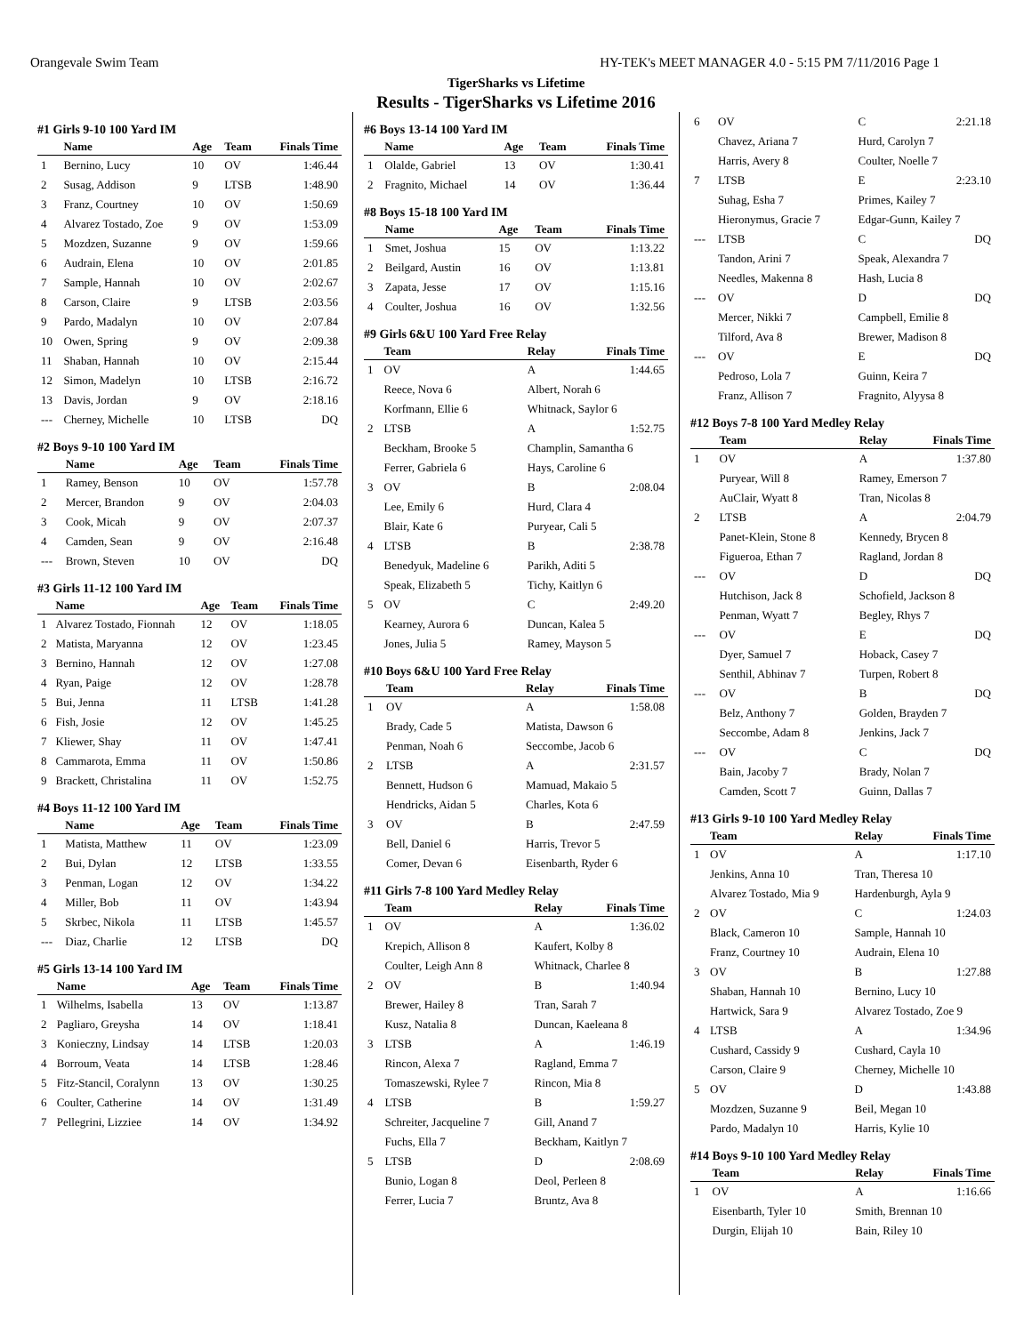Orangevale Swim Team HY-TEK's MEET MANAGER 4.0 - 5:15 PM 7/11/2016 Page 1
TigerSharks vs Lifetime
Results - TigerSharks vs Lifetime 2016
#1 Girls 9-10 100 Yard IM
| | Name | Age | Team | Finals Time |
| --- | --- | --- | --- | --- |
| 1 | Bernino, Lucy | 10 | OV | 1:46.44 |
| 2 | Susag, Addison | 9 | LTSB | 1:48.90 |
| 3 | Franz, Courtney | 10 | OV | 1:50.69 |
| 4 | Alvarez Tostado, Zoe | 9 | OV | 1:53.09 |
| 5 | Mozdzen, Suzanne | 9 | OV | 1:59.66 |
| 6 | Audrain, Elena | 10 | OV | 2:01.85 |
| 7 | Sample, Hannah | 10 | OV | 2:02.67 |
| 8 | Carson, Claire | 9 | LTSB | 2:03.56 |
| 9 | Pardo, Madalyn | 10 | OV | 2:07.84 |
| 10 | Owen, Spring | 9 | OV | 2:09.38 |
| 11 | Shaban, Hannah | 10 | OV | 2:15.44 |
| 12 | Simon, Madelyn | 10 | LTSB | 2:16.72 |
| 13 | Davis, Jordan | 9 | OV | 2:18.16 |
| --- | Cherney, Michelle | 10 | LTSB | DQ |
#2 Boys 9-10 100 Yard IM
| | Name | Age | Team | Finals Time |
| --- | --- | --- | --- | --- |
| 1 | Ramey, Benson | 10 | OV | 1:57.78 |
| 2 | Mercer, Brandon | 9 | OV | 2:04.03 |
| 3 | Cook, Micah | 9 | OV | 2:07.37 |
| 4 | Camden, Sean | 9 | OV | 2:16.48 |
| --- | Brown, Steven | 10 | OV | DQ |
#3 Girls 11-12 100 Yard IM
| | Name | Age | Team | Finals Time |
| --- | --- | --- | --- | --- |
| 1 | Alvarez Tostado, Fionnah | 12 | OV | 1:18.05 |
| 2 | Matista, Maryanna | 12 | OV | 1:23.45 |
| 3 | Bernino, Hannah | 12 | OV | 1:27.08 |
| 4 | Ryan, Paige | 12 | OV | 1:28.78 |
| 5 | Bui, Jenna | 11 | LTSB | 1:41.28 |
| 6 | Fish, Josie | 12 | OV | 1:45.25 |
| 7 | Kliewer, Shay | 11 | OV | 1:47.41 |
| 8 | Cammarota, Emma | 11 | OV | 1:50.86 |
| 9 | Brackett, Christalina | 11 | OV | 1:52.75 |
#4 Boys 11-12 100 Yard IM
| | Name | Age | Team | Finals Time |
| --- | --- | --- | --- | --- |
| 1 | Matista, Matthew | 11 | OV | 1:23.09 |
| 2 | Bui, Dylan | 12 | LTSB | 1:33.55 |
| 3 | Penman, Logan | 12 | OV | 1:34.22 |
| 4 | Miller, Bob | 11 | OV | 1:43.94 |
| 5 | Skrbec, Nikola | 11 | LTSB | 1:45.57 |
| --- | Diaz, Charlie | 12 | LTSB | DQ |
#5 Girls 13-14 100 Yard IM
| | Name | Age | Team | Finals Time |
| --- | --- | --- | --- | --- |
| 1 | Wilhelms, Isabella | 13 | OV | 1:13.87 |
| 2 | Pagliaro, Greysha | 14 | OV | 1:18.41 |
| 3 | Konieczny, Lindsay | 14 | LTSB | 1:20.03 |
| 4 | Borroum, Veata | 14 | LTSB | 1:28.46 |
| 5 | Fitz-Stancil, Coralynn | 13 | OV | 1:30.25 |
| 6 | Coulter, Catherine | 14 | OV | 1:31.49 |
| 7 | Pellegrini, Lizziee | 14 | OV | 1:34.92 |
#6 Boys 13-14 100 Yard IM
| | Name | Age | Team | Finals Time |
| --- | --- | --- | --- | --- |
| 1 | Olalde, Gabriel | 13 | OV | 1:30.41 |
| 2 | Fragnito, Michael | 14 | OV | 1:36.44 |
#8 Boys 15-18 100 Yard IM
| | Name | Age | Team | Finals Time |
| --- | --- | --- | --- | --- |
| 1 | Smet, Joshua | 15 | OV | 1:13.22 |
| 2 | Beilgard, Austin | 16 | OV | 1:13.81 |
| 3 | Zapata, Jesse | 17 | OV | 1:15.16 |
| 4 | Coulter, Joshua | 16 | OV | 1:32.56 |
#9 Girls 6&U 100 Yard Free Relay
| | Team | Relay | Finals Time |
| --- | --- | --- | --- |
| 1 | OV | A | 1:44.65 |
| | Reece, Nova 6 | Albert, Norah 6 | |
| | Korfmann, Ellie 6 | Whitnack, Saylor 6 | |
| 2 | LTSB | A | 1:52.75 |
| | Beckham, Brooke 5 | Champlin, Samantha 6 | |
| | Ferrer, Gabriela 6 | Hays, Caroline 6 | |
| 3 | OV | B | 2:08.04 |
| | Lee, Emily 6 | Hurd, Clara 4 | |
| | Blair, Kate 6 | Puryear, Cali 5 | |
| 4 | LTSB | B | 2:38.78 |
| | Benedyuk, Madeline 6 | Parikh, Aditi 5 | |
| | Speak, Elizabeth 5 | Tichy, Kaitlyn 6 | |
| 5 | OV | C | 2:49.20 |
| | Kearney, Aurora 6 | Duncan, Kalea 5 | |
| | Jones, Julia 5 | Ramey, Mayson 5 | |
#10 Boys 6&U 100 Yard Free Relay
| | Team | Relay | Finals Time |
| --- | --- | --- | --- |
| 1 | OV | A | 1:58.08 |
| | Brady, Cade 5 | Matista, Dawson 6 | |
| | Penman, Noah 6 | Seccombe, Jacob 6 | |
| 2 | LTSB | A | 2:31.57 |
| | Bennett, Hudson 6 | Mamuad, Makaio 5 | |
| | Hendricks, Aidan 5 | Charles, Kota 6 | |
| 3 | OV | B | 2:47.59 |
| | Bell, Daniel 6 | Harris, Trevor 5 | |
| | Comer, Devan 6 | Eisenbarth, Ryder 6 | |
#11 Girls 7-8 100 Yard Medley Relay
| | Team | Relay | Finals Time |
| --- | --- | --- | --- |
| 1 | OV | A | 1:36.02 |
| | Krepich, Allison 8 | Kaufert, Kolby 8 | |
| | Coulter, Leigh Ann 8 | Whitnack, Charlee 8 | |
| 2 | OV | B | 1:40.94 |
| | Brewer, Hailey 8 | Tran, Sarah 7 | |
| | Kusz, Natalia 8 | Duncan, Kaeleana 8 | |
| 3 | LTSB | A | 1:46.19 |
| | Rincon, Alexa 7 | Ragland, Emma 7 | |
| | Tomaszewski, Rylee 7 | Rincon, Mia 8 | |
| 4 | LTSB | B | 1:59.27 |
| | Schreiter, Jacqueline 7 | Gill, Anand 7 | |
| | Fuchs, Ella 7 | Beckham, Kaitlyn 7 | |
| 5 | LTSB | D | 2:08.69 |
| | Bunio, Logan 8 | Deol, Perleen 8 | |
| | Ferrer, Lucia 7 | Bruntz, Ava 8 | |
| 6 | OV | C | 2:21.18 |
| | Chavez, Ariana 7 | Hurd, Carolyn 7 | |
| | Harris, Avery 8 | Coulter, Noelle 7 | |
| 7 | LTSB | E | 2:23.10 |
| | Suhag, Esha 7 | Primes, Kailey 7 | |
| | Hieronymus, Gracie 7 | Edgar-Gunn, Kailey 7 | |
| --- | LTSB | C | DQ |
| | Tandon, Arini 7 | Speak, Alexandra 7 | |
| | Needles, Makenna 8 | Hash, Lucia 8 | |
| --- | OV | D | DQ |
| | Mercer, Nikki 7 | Campbell, Emilie 8 | |
| | Tilford, Ava 8 | Brewer, Madison 8 | |
| --- | OV | E | DQ |
| | Pedroso, Lola 7 | Guinn, Keira 7 | |
| | Franz, Allison 7 | Fragnito, Alyysa 8 | |
#12 Boys 7-8 100 Yard Medley Relay
| | Team | Relay | Finals Time |
| --- | --- | --- | --- |
| 1 | OV | A | 1:37.80 |
| | Puryear, Will 8 | Ramey, Emerson 7 | |
| | AuClair, Wyatt 8 | Tran, Nicolas 8 | |
| 2 | LTSB | A | 2:04.79 |
| | Panet-Klein, Stone 8 | Kennedy, Brycen 8 | |
| | Figueroa, Ethan 7 | Ragland, Jordan 8 | |
| --- | OV | D | DQ |
| | Hutchison, Jack 8 | Schofield, Jackson 8 | |
| | Penman, Wyatt 7 | Begley, Rhys 7 | |
| --- | OV | E | DQ |
| | Dyer, Samuel 7 | Hoback, Casey 7 | |
| | Senthil, Abhinav 7 | Turpen, Robert 8 | |
| --- | OV | B | DQ |
| | Belz, Anthony 7 | Golden, Brayden 7 | |
| | Seccombe, Adam 8 | Jenkins, Jack 7 | |
| --- | OV | C | DQ |
| | Bain, Jacoby 7 | Brady, Nolan 7 | |
| | Camden, Scott 7 | Guinn, Dallas 7 | |
#13 Girls 9-10 100 Yard Medley Relay
| | Team | Relay | Finals Time |
| --- | --- | --- | --- |
| 1 | OV | A | 1:17.10 |
| | Jenkins, Anna 10 | Tran, Theresa 10 | |
| | Alvarez Tostado, Mia 9 | Hardenburgh, Ayla 9 | |
| 2 | OV | C | 1:24.03 |
| | Black, Cameron 10 | Sample, Hannah 10 | |
| | Franz, Courtney 10 | Audrain, Elena 10 | |
| 3 | OV | B | 1:27.88 |
| | Shaban, Hannah 10 | Bernino, Lucy 10 | |
| | Hartwick, Sara 9 | Alvarez Tostado, Zoe 9 | |
| 4 | LTSB | A | 1:34.96 |
| | Cushard, Cassidy 9 | Cushard, Cayla 10 | |
| | Carson, Claire 9 | Cherney, Michelle 10 | |
| 5 | OV | D | 1:43.88 |
| | Mozdzen, Suzanne 9 | Beil, Megan 10 | |
| | Pardo, Madalyn 10 | Harris, Kylie 10 | |
#14 Boys 9-10 100 Yard Medley Relay
| | Team | Relay | Finals Time |
| --- | --- | --- | --- |
| 1 | OV | A | 1:16.66 |
| | Eisenbarth, Tyler 10 | Smith, Brennan 10 | |
| | Durgin, Elijah 10 | Bain, Riley 10 | |